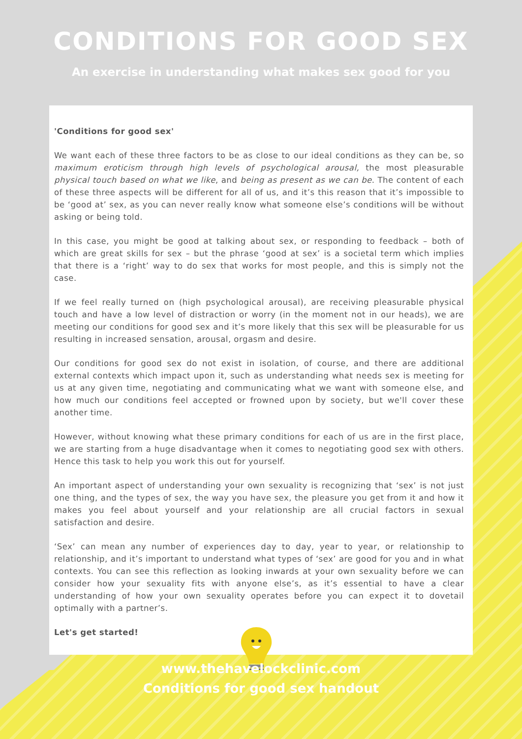CONDITIONS FOR GOOD SEX
An exercise in understanding what makes sex good for you
'Conditions for good sex'
We want each of these three factors to be as close to our ideal conditions as they can be, so maximum eroticism through high levels of psychological arousal, the most pleasurable physical touch based on what we like, and being as present as we can be. The content of each of these three aspects will be different for all of us, and it’s this reason that it’s impossible to be ‘good at’ sex, as you can never really know what someone else’s conditions will be without asking or being told.
In this case, you might be good at talking about sex, or responding to feedback – both of which are great skills for sex – but the phrase ‘good at sex’ is a societal term which implies that there is a ‘right’ way to do sex that works for most people, and this is simply not the case.
If we feel really turned on (high psychological arousal), are receiving pleasurable physical touch and have a low level of distraction or worry (in the moment not in our heads), we are meeting our conditions for good sex and it’s more likely that this sex will be pleasurable for us resulting in increased sensation, arousal, orgasm and desire.
Our conditions for good sex do not exist in isolation, of course, and there are additional external contexts which impact upon it, such as understanding what needs sex is meeting for us at any given time, negotiating and communicating what we want with someone else, and how much our conditions feel accepted or frowned upon by society, but we'll cover these another time.
However, without knowing what these primary conditions for each of us are in the first place, we are starting from a huge disadvantage when it comes to negotiating good sex with others. Hence this task to help you work this out for yourself.
An important aspect of understanding your own sexuality is recognizing that ‘sex’ is not just one thing, and the types of sex, the way you have sex, the pleasure you get from it and how it makes you feel about yourself and your relationship are all crucial factors in sexual satisfaction and desire.
‘Sex’ can mean any number of experiences day to day, year to year, or relationship to relationship, and it’s important to understand what types of ‘sex’ are good for you and in what contexts. You can see this reflection as looking inwards at your own sexuality before we can consider how your sexuality fits with anyone else’s, as it’s essential to have a clear understanding of how your own sexuality operates before you can expect it to dovetail optimally with a partner’s.
Let's get started!
www.thehavelockclinic.com
Conditions for good sex handout